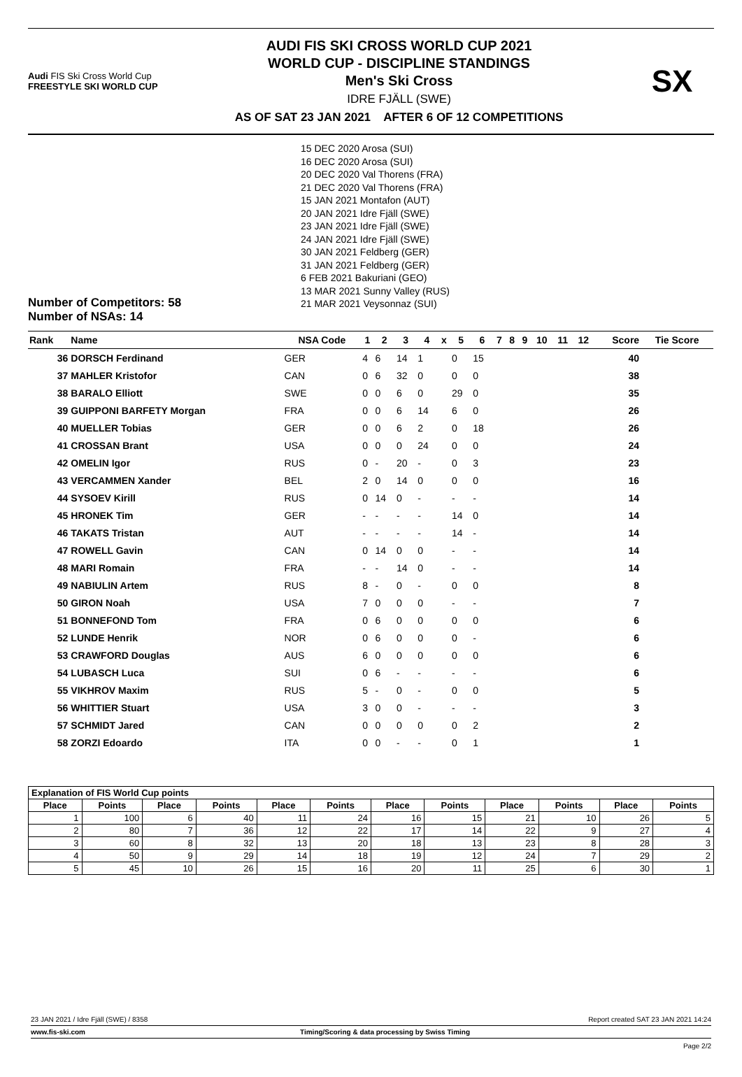Audi FIS Ski Cross World Cup
FREESTYLE SKI WORLD CUP
AUDI FIS SKI CROSS WORLD CUP 2021
WORLD CUP - DISCIPLINE STANDINGS
Men's Ski Cross
IDRE FJÄLL (SWE)
AS OF SAT 23 JAN 2021 AFTER 6 OF 12 COMPETITIONS
SX
Number of Competitors: 58
Number of NSAs: 14
15 DEC 2020 Arosa (SUI)
16 DEC 2020 Arosa (SUI)
20 DEC 2020 Val Thorens (FRA)
21 DEC 2020 Val Thorens (FRA)
15 JAN 2021 Montafon (AUT)
20 JAN 2021 Idre Fjäll (SWE)
23 JAN 2021 Idre Fjäll (SWE)
24 JAN 2021 Idre Fjäll (SWE)
30 JAN 2021 Feldberg (GER)
31 JAN 2021 Feldberg (GER)
6 FEB 2021 Bakuriani (GEO)
13 MAR 2021 Sunny Valley (RUS)
21 MAR 2021 Veysonnaz (SUI)
| Rank | Name | NSA Code | 1 | 2 | 3 | 4 | x | 5 | 6 | 7 | 8 | 9 | 10 | 11 | 12 | Score | Tie Score |
| --- | --- | --- | --- | --- | --- | --- | --- | --- | --- | --- | --- | --- | --- | --- | --- | --- | --- |
| 36 | DORSCH Ferdinand | GER | 4 | 6 | 14 | 1 | | 0 | 15 | | | | | | | 40 | |
| 37 | MAHLER Kristofor | CAN | 0 | 6 | 32 | 0 | | 0 | 0 | | | | | | | 38 | |
| 38 | BARALO Elliott | SWE | 0 | 0 | 6 | 0 | | 29 | 0 | | | | | | | 35 | |
| 39 | GUIPPONI BARFETY Morgan | FRA | 0 | 0 | 6 | 14 | | 6 | 0 | | | | | | | 26 | |
| 40 | MUELLER Tobias | GER | 0 | 0 | 6 | 2 | | 0 | 18 | | | | | | | 26 | |
| 41 | CROSSAN Brant | USA | 0 | 0 | 0 | 24 | | 0 | 0 | | | | | | | 24 | |
| 42 | OMELIN Igor | RUS | 0 | - | 20 | - | | 0 | 3 | | | | | | | 23 | |
| 43 | VERCAMMEN Xander | BEL | 2 | 0 | 14 | 0 | | 0 | 0 | | | | | | | 16 | |
| 44 | SYSOEV Kirill | RUS | 0 | 14 | 0 | - | | - | - | | | | | | | 14 | |
| 45 | HRONEK Tim | GER | - | - | - | - | | 14 | 0 | | | | | | | 14 | |
| 46 | TAKATS Tristan | AUT | - | - | - | - | | 14 | - | | | | | | | 14 | |
| 47 | ROWELL Gavin | CAN | 0 | 14 | 0 | 0 | | - | - | | | | | | | 14 | |
| 48 | MARI Romain | FRA | - | - | 14 | 0 | | - | - | | | | | | | 14 | |
| 49 | NABIULIN Artem | RUS | 8 | - | 0 | - | | 0 | 0 | | | | | | | 8 | |
| 50 | GIRON Noah | USA | 7 | 0 | 0 | 0 | | - | - | | | | | | | 7 | |
| 51 | BONNEFOND Tom | FRA | 0 | 6 | 0 | 0 | | 0 | 0 | | | | | | | 6 | |
| 52 | LUNDE Henrik | NOR | 0 | 6 | 0 | 0 | | 0 | - | | | | | | | 6 | |
| 53 | CRAWFORD Douglas | AUS | 6 | 0 | 0 | 0 | | 0 | 0 | | | | | | | 6 | |
| 54 | LUBASCH Luca | SUI | 0 | 6 | - | - | | - | - | | | | | | | 6 | |
| 55 | VIKHROV Maxim | RUS | 5 | - | 0 | - | | 0 | 0 | | | | | | | 5 | |
| 56 | WHITTIER Stuart | USA | 3 | 0 | 0 | - | | - | - | | | | | | | 3 | |
| 57 | SCHMIDT Jared | CAN | 0 | 0 | 0 | 0 | | 0 | 2 | | | | | | | 2 | |
| 58 | ZORZI Edoardo | ITA | 0 | 0 | - | - | | 0 | 1 | | | | | | | 1 | |
| Explanation of FIS World Cup points | | | | | | | | | | | |
| --- | --- | --- | --- | --- | --- | --- | --- | --- | --- | --- | --- |
| Place | Points | Place | Points | Place | Points | Place | Points | Place | Points | Place | Points |
| 1 | 100 | 6 | 40 | 11 | 24 | 16 | 15 | 21 | 10 | 26 | 5 |
| 2 | 80 | 7 | 36 | 12 | 22 | 17 | 14 | 22 | 9 | 27 | 4 |
| 3 | 60 | 8 | 32 | 13 | 20 | 18 | 13 | 23 | 8 | 28 | 3 |
| 4 | 50 | 9 | 29 | 14 | 18 | 19 | 12 | 24 | 7 | 29 | 2 |
| 5 | 45 | 10 | 26 | 15 | 16 | 20 | 11 | 25 | 6 | 30 | 1 |
23 JAN 2021 / Idre Fjäll (SWE) / 8358 Report created SAT 23 JAN 2021 14:24
www.fis-ski.com Timing/Scoring & data processing by Swiss Timing
Page 2/2